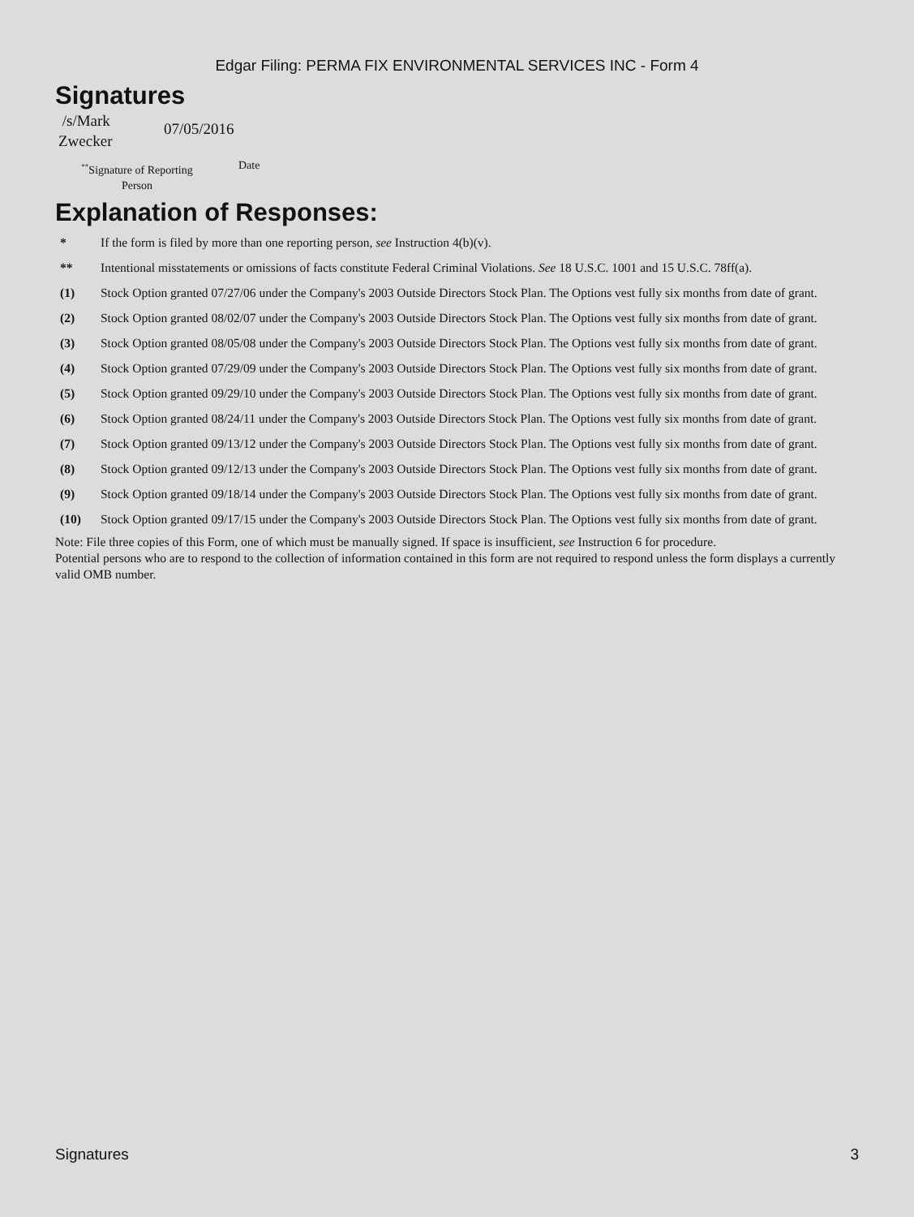Edgar Filing: PERMA FIX ENVIRONMENTAL SERVICES INC - Form 4
Signatures
/s/Mark
Zwecker
07/05/2016
<sup>**</sup> Signature of Reporting Person
Date
Explanation of Responses:
| * | If the form is filed by more than one reporting person, see Instruction 4(b)(v). |
| ** | Intentional misstatements or omissions of facts constitute Federal Criminal Violations. See 18 U.S.C. 1001 and 15 U.S.C. 78ff(a). |
| (1) | Stock Option granted 07/27/06 under the Company's 2003 Outside Directors Stock Plan. The Options vest fully six months from date of grant. |
| (2) | Stock Option granted 08/02/07 under the Company's 2003 Outside Directors Stock Plan. The Options vest fully six months from date of grant. |
| (3) | Stock Option granted 08/05/08 under the Company's 2003 Outside Directors Stock Plan. The Options vest fully six months from date of grant. |
| (4) | Stock Option granted 07/29/09 under the Company's 2003 Outside Directors Stock Plan. The Options vest fully six months from date of grant. |
| (5) | Stock Option granted 09/29/10 under the Company's 2003 Outside Directors Stock Plan. The Options vest fully six months from date of grant. |
| (6) | Stock Option granted 08/24/11 under the Company's 2003 Outside Directors Stock Plan. The Options vest fully six months from date of grant. |
| (7) | Stock Option granted 09/13/12 under the Company's 2003 Outside Directors Stock Plan. The Options vest fully six months from date of grant. |
| (8) | Stock Option granted 09/12/13 under the Company's 2003 Outside Directors Stock Plan. The Options vest fully six months from date of grant. |
| (9) | Stock Option granted 09/18/14 under the Company's 2003 Outside Directors Stock Plan. The Options vest fully six months from date of grant. |
| (10) | Stock Option granted 09/17/15 under the Company's 2003 Outside Directors Stock Plan. The Options vest fully six months from date of grant. |
Note: File three copies of this Form, one of which must be manually signed. If space is insufficient, see Instruction 6 for procedure.
Potential persons who are to respond to the collection of information contained in this form are not required to respond unless the form displays a currently valid OMB number.
Signatures 3